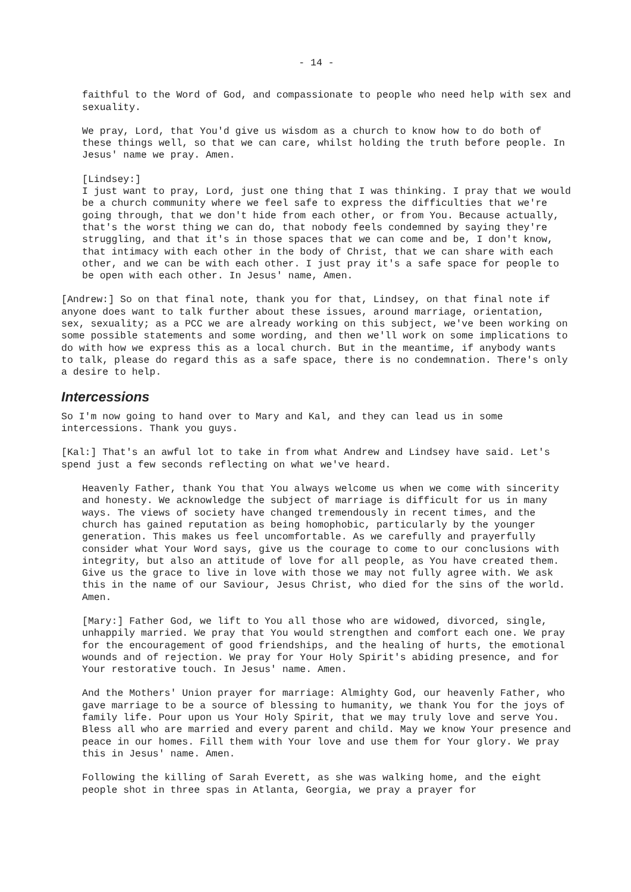- 14 -
faithful to the Word of God, and compassionate to people who need help with sex and sexuality.
We pray, Lord, that You'd give us wisdom as a church to know how to do both of these things well, so that we can care, whilst holding the truth before people. In Jesus' name we pray. Amen.
[Lindsey:]
I just want to pray, Lord, just one thing that I was thinking. I pray that we would be a church community where we feel safe to express the difficulties that we're going through, that we don't hide from each other, or from You. Because actually, that's the worst thing we can do, that nobody feels condemned by saying they're struggling, and that it's in those spaces that we can come and be, I don't know, that intimacy with each other in the body of Christ, that we can share with each other, and we can be with each other. I just pray it's a safe space for people to be open with each other. In Jesus' name, Amen.
[Andrew:] So on that final note, thank you for that, Lindsey, on that final note if anyone does want to talk further about these issues, around marriage, orientation, sex, sexuality; as a PCC we are already working on this subject, we've been working on some possible statements and some wording, and then we'll work on some implications to do with how we express this as a local church. But in the meantime, if anybody wants to talk, please do regard this as a safe space, there is no condemnation. There's only a desire to help.
Intercessions
So I'm now going to hand over to Mary and Kal, and they can lead us in some intercessions. Thank you guys.
[Kal:] That's an awful lot to take in from what Andrew and Lindsey have said. Let's spend just a few seconds reflecting on what we've heard.
Heavenly Father, thank You that You always welcome us when we come with sincerity and honesty. We acknowledge the subject of marriage is difficult for us in many ways. The views of society have changed tremendously in recent times, and the church has gained reputation as being homophobic, particularly by the younger generation. This makes us feel uncomfortable. As we carefully and prayerfully consider what Your Word says, give us the courage to come to our conclusions with integrity, but also an attitude of love for all people, as You have created them. Give us the grace to live in love with those we may not fully agree with. We ask this in the name of our Saviour, Jesus Christ, who died for the sins of the world.
Amen.
[Mary:] Father God, we lift to You all those who are widowed, divorced, single, unhappily married. We pray that You would strengthen and comfort each one. We pray for the encouragement of good friendships, and the healing of hurts, the emotional wounds and of rejection. We pray for Your Holy Spirit's abiding presence, and for Your restorative touch. In Jesus' name. Amen.
And the Mothers' Union prayer for marriage: Almighty God, our heavenly Father, who gave marriage to be a source of blessing to humanity, we thank You for the joys of family life. Pour upon us Your Holy Spirit, that we may truly love and serve You. Bless all who are married and every parent and child. May we know Your presence and peace in our homes. Fill them with Your love and use them for Your glory. We pray this in Jesus' name. Amen.
Following the killing of Sarah Everett, as she was walking home, and the eight people shot in three spas in Atlanta, Georgia, we pray a prayer for